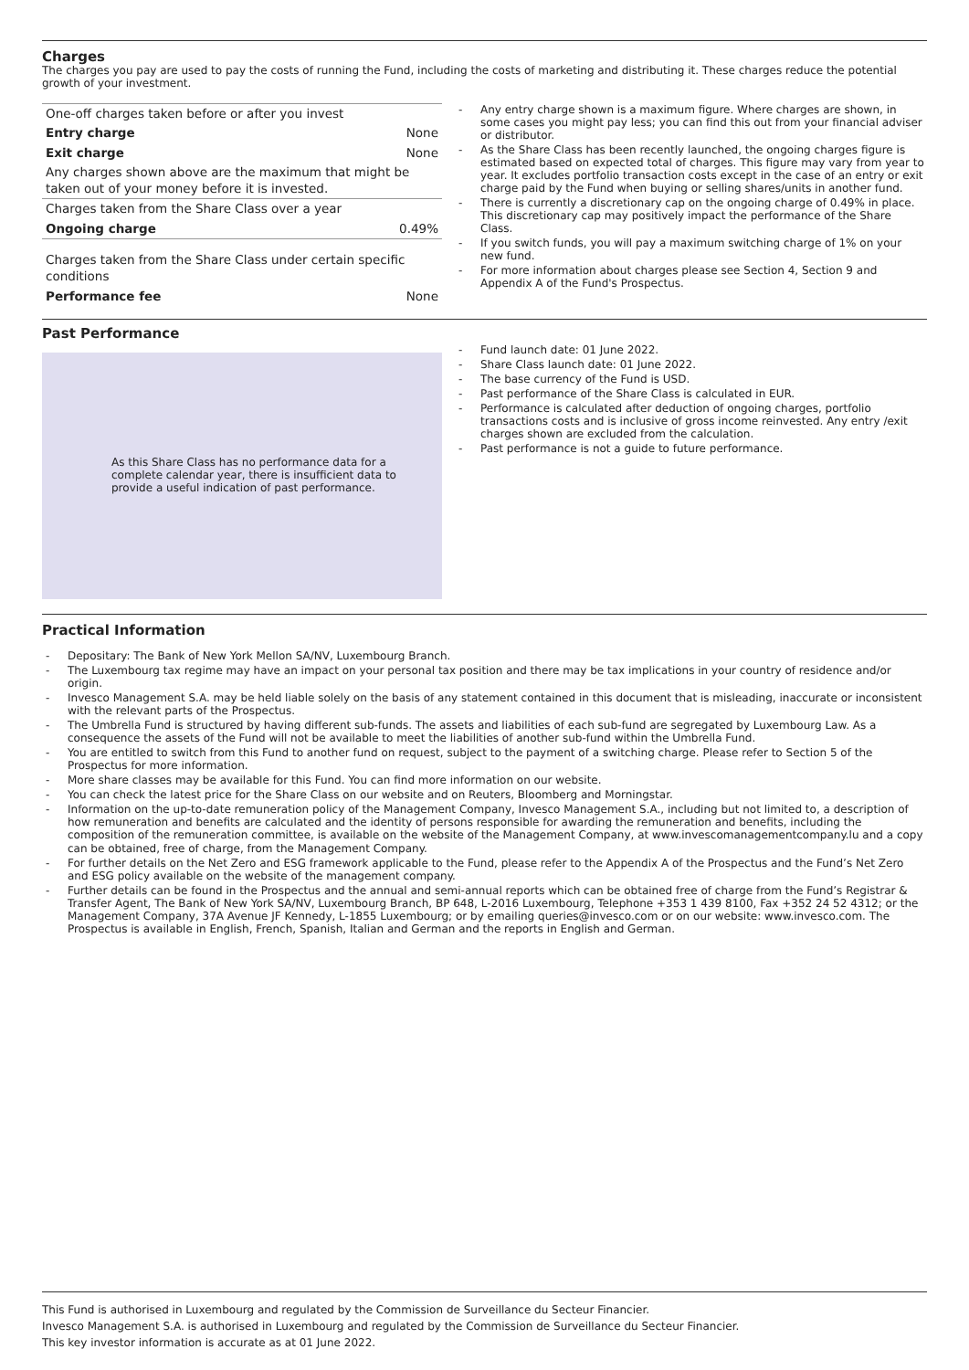Charges
The charges you pay are used to pay the costs of running the Fund, including the costs of marketing and distributing it. These charges reduce the potential growth of your investment.
| One-off charges taken before or after you invest | |
| Entry charge | None |
| Exit charge | None |
| Any charges shown above are the maximum that might be taken out of your money before it is invested. | |
| Charges taken from the Share Class over a year | |
| Ongoing charge | 0.49% |
| Charges taken from the Share Class under certain specific conditions | |
| Performance fee | None |
- Any entry charge shown is a maximum figure. Where charges are shown, in some cases you might pay less; you can find this out from your financial adviser or distributor.
- As the Share Class has been recently launched, the ongoing charges figure is estimated based on expected total of charges. This figure may vary from year to year. It excludes portfolio transaction costs except in the case of an entry or exit charge paid by the Fund when buying or selling shares/units in another fund.
- There is currently a discretionary cap on the ongoing charge of 0.49% in place. This discretionary cap may positively impact the performance of the Share Class.
- If you switch funds, you will pay a maximum switching charge of 1% on your new fund.
- For more information about charges please see Section 4, Section 9 and Appendix A of the Fund's Prospectus.
Past Performance
As this Share Class has no performance data for a complete calendar year, there is insufficient data to provide a useful indication of past performance.
- Fund launch date: 01 June 2022.
- Share Class launch date: 01 June 2022.
- The base currency of the Fund is USD.
- Past performance of the Share Class is calculated in EUR.
- Performance is calculated after deduction of ongoing charges, portfolio transactions costs and is inclusive of gross income reinvested. Any entry /exit charges shown are excluded from the calculation.
- Past performance is not a guide to future performance.
Practical Information
- Depositary: The Bank of New York Mellon SA/NV, Luxembourg Branch.
- The Luxembourg tax regime may have an impact on your personal tax position and there may be tax implications in your country of residence and/or origin.
- Invesco Management S.A. may be held liable solely on the basis of any statement contained in this document that is misleading, inaccurate or inconsistent with the relevant parts of the Prospectus.
- The Umbrella Fund is structured by having different sub-funds. The assets and liabilities of each sub-fund are segregated by Luxembourg Law. As a consequence the assets of the Fund will not be available to meet the liabilities of another sub-fund within the Umbrella Fund.
- You are entitled to switch from this Fund to another fund on request, subject to the payment of a switching charge. Please refer to Section 5 of the Prospectus for more information.
- More share classes may be available for this Fund. You can find more information on our website.
- You can check the latest price for the Share Class on our website and on Reuters, Bloomberg and Morningstar.
- Information on the up-to-date remuneration policy of the Management Company, Invesco Management S.A., including but not limited to, a description of how remuneration and benefits are calculated and the identity of persons responsible for awarding the remuneration and benefits, including the composition of the remuneration committee, is available on the website of the Management Company, at www.invescomanagementcompany.lu and a copy can be obtained, free of charge, from the Management Company.
- For further details on the Net Zero and ESG framework applicable to the Fund, please refer to the Appendix A of the Prospectus and the Fund’s Net Zero and ESG policy available on the website of the management company.
- Further details can be found in the Prospectus and the annual and semi-annual reports which can be obtained free of charge from the Fund’s Registrar & Transfer Agent, The Bank of New York SA/NV, Luxembourg Branch, BP 648, L-2016 Luxembourg, Telephone +353 1 439 8100, Fax +352 24 52 4312; or the Management Company, 37A Avenue JF Kennedy, L-1855 Luxembourg; or by emailing queries@invesco.com or on our website: www.invesco.com. The Prospectus is available in English, French, Spanish, Italian and German and the reports in English and German.
This Fund is authorised in Luxembourg and regulated by the Commission de Surveillance du Secteur Financier.
Invesco Management S.A. is authorised in Luxembourg and regulated by the Commission de Surveillance du Secteur Financier.
This key investor information is accurate as at 01 June 2022.